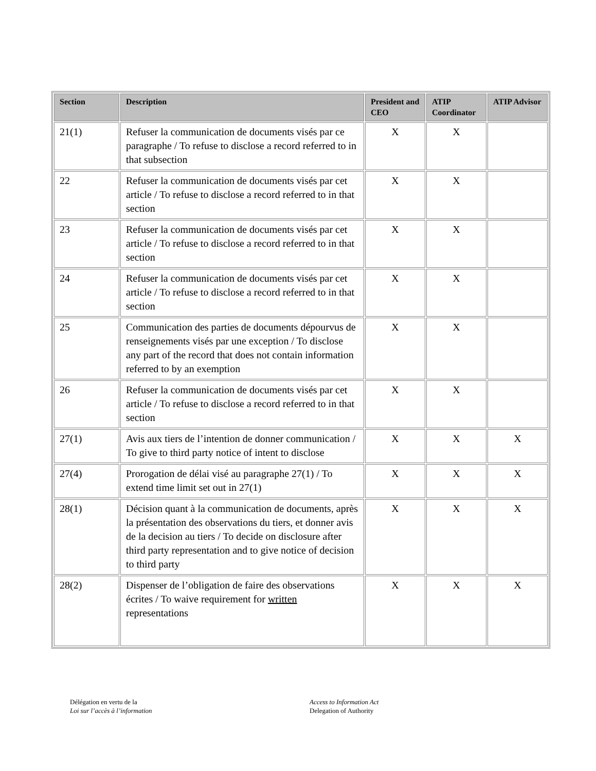| Section | Description | President and CEO | ATIP Coordinator | ATIP Advisor |
| --- | --- | --- | --- | --- |
| 21(1) | Refuser la communication de documents visés par ce paragraphe / To refuse to disclose a record referred to in that subsection | X | X | |
| 22 | Refuser la communication de documents visés par cet article / To refuse to disclose a record referred to in that section | X | X | |
| 23 | Refuser la communication de documents visés par cet article / To refuse to disclose a record referred to in that section | X | X | |
| 24 | Refuser la communication de documents visés par cet article / To refuse to disclose a record referred to in that section | X | X | |
| 25 | Communication des parties de documents dépourvus de renseignements visés par une exception / To disclose any part of the record that does not contain information referred to by an exemption | X | X | |
| 26 | Refuser la communication de documents visés par cet article / To refuse to disclose a record referred to in that section | X | X | |
| 27(1) | Avis aux tiers de l’intention de donner communication / To give to third party notice of intent to disclose | X | X | X |
| 27(4) | Prorogation de délai visé au paragraphe 27(1) / To extend time limit set out in 27(1) | X | X | X |
| 28(1) | Décision quant à la communication de documents, après la présentation des observations du tiers, et donner avis de la decision au tiers / To decide on disclosure after third party representation and to give notice of decision to third party | X | X | X |
| 28(2) | Dispenser de l’obligation de faire des observations écrites / To waive requirement for written representations | X | X | X |
Délégation en vertu de la
Loi sur l’accès à l’information
Access to Information Act
Delegation of Authority